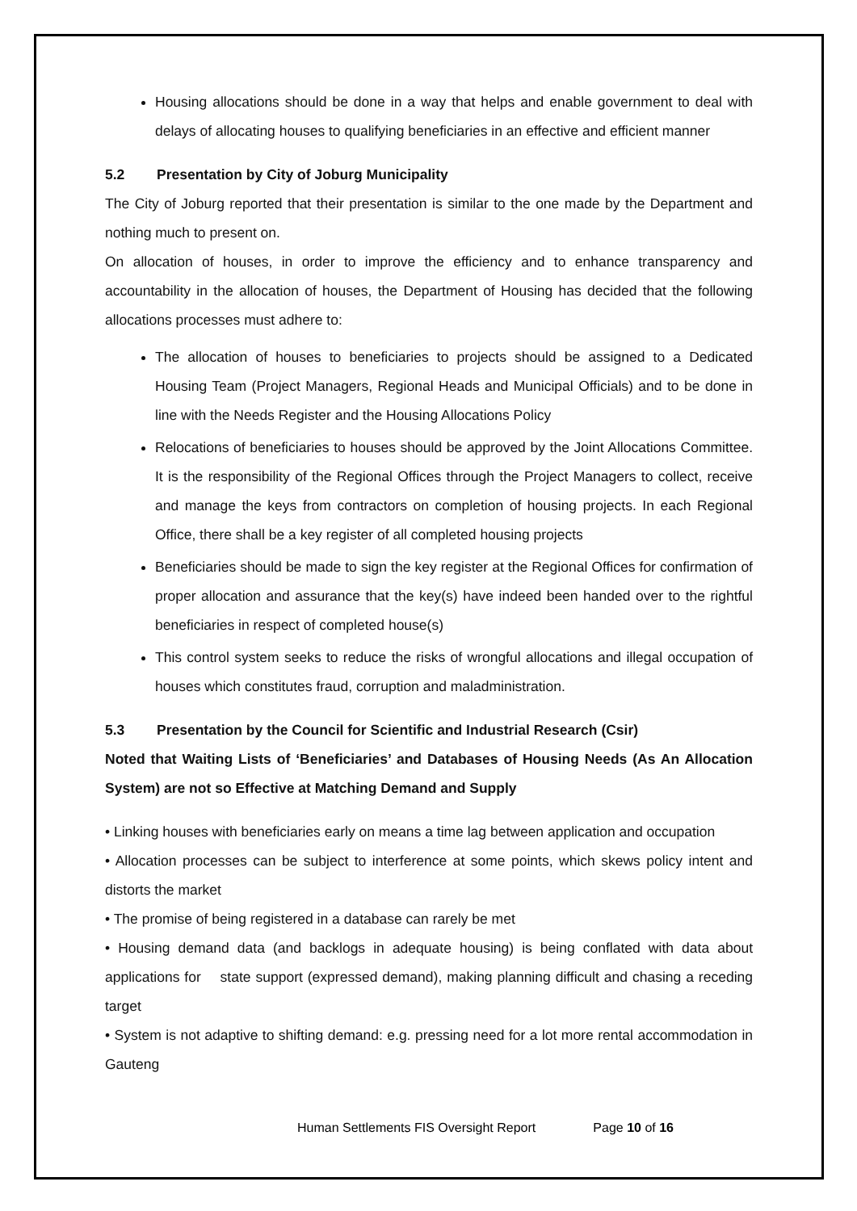Housing allocations should be done in a way that helps and enable government to deal with delays of allocating houses to qualifying beneficiaries in an effective and efficient manner
5.2 Presentation by City of Joburg Municipality
The City of Joburg reported that their presentation is similar to the one made by the Department and nothing much to present on.
On allocation of houses, in order to improve the efficiency and to enhance transparency and accountability in the allocation of houses, the Department of Housing has decided that the following allocations processes must adhere to:
The allocation of houses to beneficiaries to projects should be assigned to a Dedicated Housing Team (Project Managers, Regional Heads and Municipal Officials) and to be done in line with the Needs Register and the Housing Allocations Policy
Relocations of beneficiaries to houses should be approved by the Joint Allocations Committee. It is the responsibility of the Regional Offices through the Project Managers to collect, receive and manage the keys from contractors on completion of housing projects. In each Regional Office, there shall be a key register of all completed housing projects
Beneficiaries should be made to sign the key register at the Regional Offices for confirmation of proper allocation and assurance that the key(s) have indeed been handed over to the rightful beneficiaries in respect of completed house(s)
This control system seeks to reduce the risks of wrongful allocations and illegal occupation of houses which constitutes fraud, corruption and maladministration.
5.3 Presentation by the Council for Scientific and Industrial Research (Csir)
Noted that Waiting Lists of ‘Beneficiaries’ and Databases of Housing Needs (As An Allocation System) are not so Effective at Matching Demand and Supply
• Linking houses with beneficiaries early on means a time lag between application and occupation
• Allocation processes can be subject to interference at some points, which skews policy intent and distorts the market
• The promise of being registered in a database can rarely be met
• Housing demand data (and backlogs in adequate housing) is being conflated with data about applications for state support (expressed demand), making planning difficult and chasing a receding target
• System is not adaptive to shifting demand: e.g. pressing need for a lot more rental accommodation in Gauteng
Human Settlements FIS Oversight Report Page 10 of 16